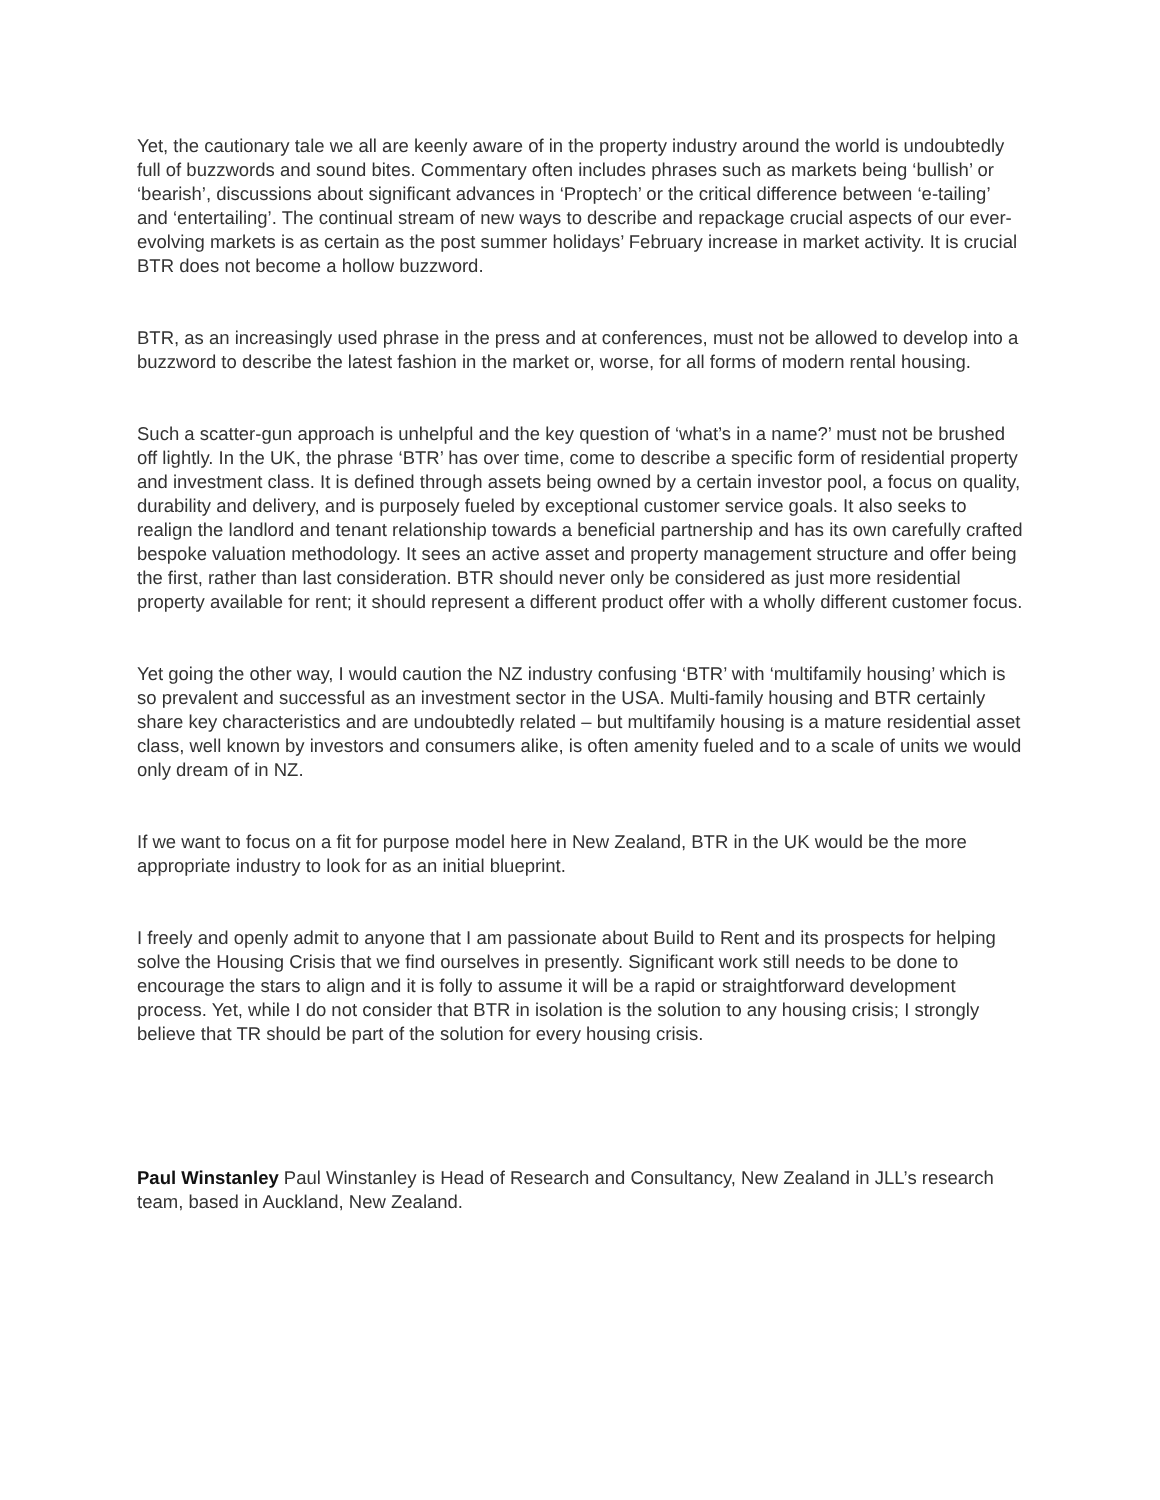Yet, the cautionary tale we all are keenly aware of in the property industry around the world is undoubtedly full of buzzwords and sound bites. Commentary often includes phrases such as markets being ‘bullish’ or ‘bearish’, discussions about significant advances in ‘Proptech’ or the critical difference between ‘e-tailing’ and ‘entertailing’. The continual stream of new ways to describe and repackage crucial aspects of our ever-evolving markets is as certain as the post summer holidays’ February increase in market activity. It is crucial BTR does not become a hollow buzzword.
BTR, as an increasingly used phrase in the press and at conferences, must not be allowed to develop into a buzzword to describe the latest fashion in the market or, worse, for all forms of modern rental housing.
Such a scatter-gun approach is unhelpful and the key question of ‘what’s in a name?’ must not be brushed off lightly. In the UK, the phrase ‘BTR’ has over time, come to describe a specific form of residential property and investment class. It is defined through assets being owned by a certain investor pool, a focus on quality, durability and delivery, and is purposely fueled by exceptional customer service goals. It also seeks to realign the landlord and tenant relationship towards a beneficial partnership and has its own carefully crafted bespoke valuation methodology. It sees an active asset and property management structure and offer being the first, rather than last consideration. BTR should never only be considered as just more residential property available for rent; it should represent a different product offer with a wholly different customer focus.
Yet going the other way, I would caution the NZ industry confusing ‘BTR’ with ‘multifamily housing’ which is so prevalent and successful as an investment sector in the USA. Multi-family housing and BTR certainly share key characteristics and are undoubtedly related – but multifamily housing is a mature residential asset class, well known by investors and consumers alike, is often amenity fueled and to a scale of units we would only dream of in NZ.
If we want to focus on a fit for purpose model here in New Zealand, BTR in the UK would be the more appropriate industry to look for as an initial blueprint.
I freely and openly admit to anyone that I am passionate about Build to Rent and its prospects for helping solve the Housing Crisis that we find ourselves in presently. Significant work still needs to be done to encourage the stars to align and it is folly to assume it will be a rapid or straightforward development process. Yet, while I do not consider that BTR in isolation is the solution to any housing crisis; I strongly believe that TR should be part of the solution for every housing crisis.
Paul Winstanley Paul Winstanley is Head of Research and Consultancy, New Zealand in JLL’s research team, based in Auckland, New Zealand.